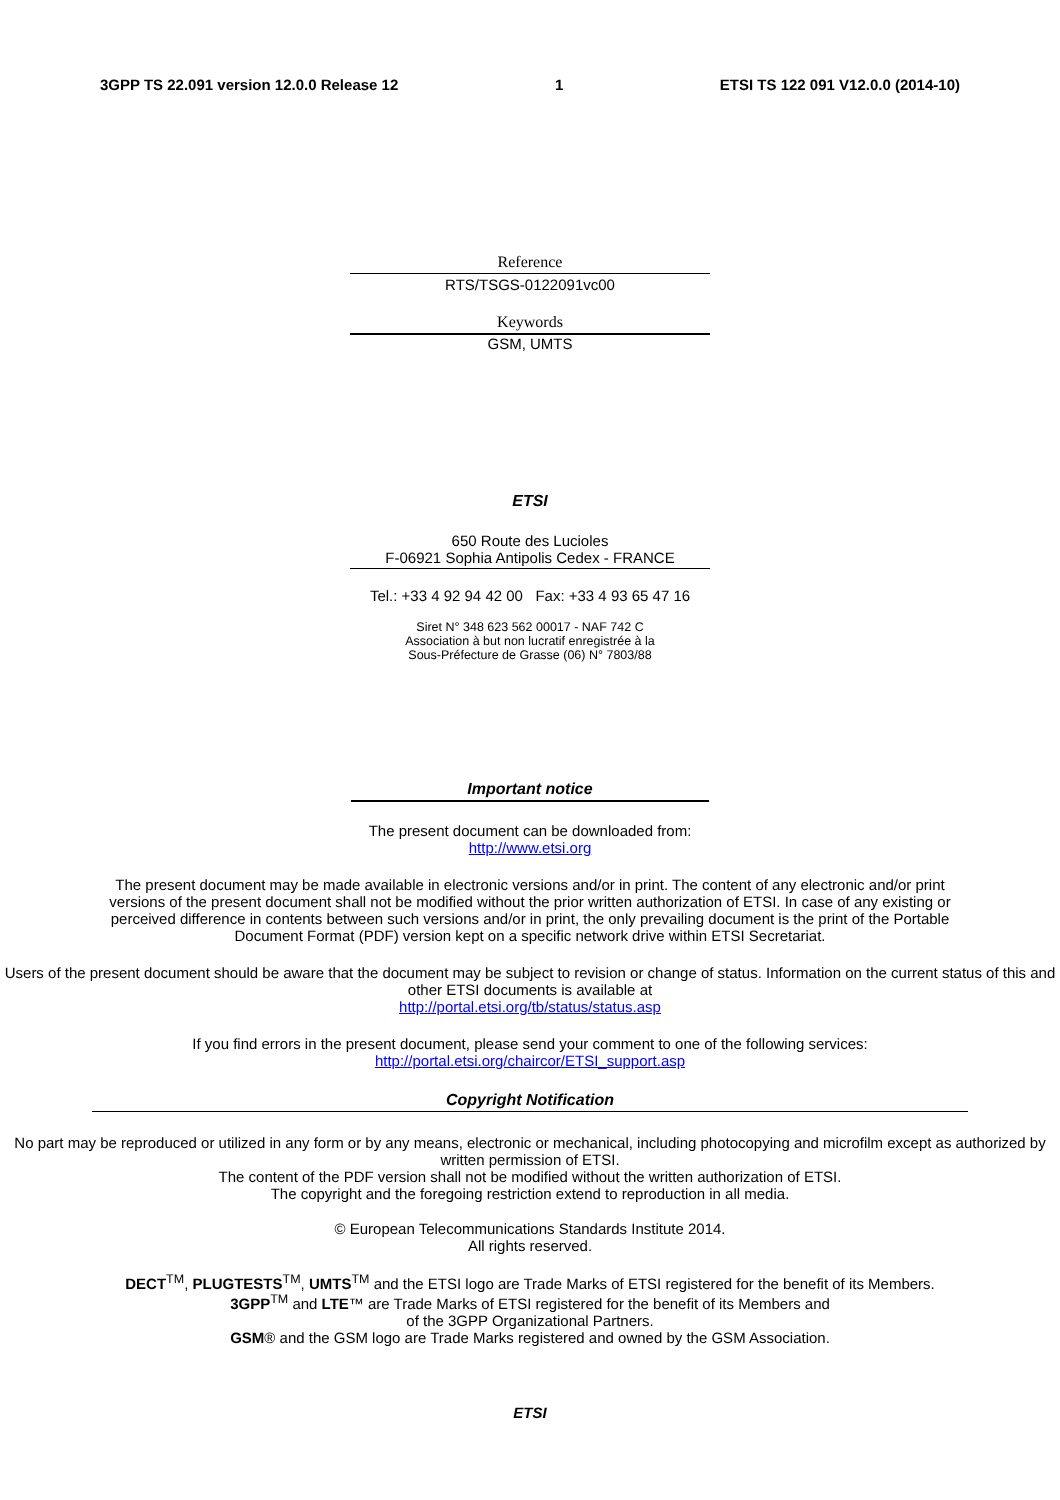3GPP TS 22.091 version 12.0.0 Release 12 1 ETSI TS 122 091 V12.0.0 (2014-10)
Reference
RTS/TSGS-0122091vc00
Keywords
GSM, UMTS
ETSI
650 Route des Lucioles
F-06921 Sophia Antipolis Cedex - FRANCE
Tel.: +33 4 92 94 42 00 Fax: +33 4 93 65 47 16
Siret N° 348 623 562 00017 - NAF 742 C
Association à but non lucratif enregistrée à la
Sous-Préfecture de Grasse (06) N° 7803/88
Important notice
The present document can be downloaded from:
http://www.etsi.org
The present document may be made available in electronic versions and/or in print. The content of any electronic and/or print versions of the present document shall not be modified without the prior written authorization of ETSI. In case of any existing or perceived difference in contents between such versions and/or in print, the only prevailing document is the print of the Portable Document Format (PDF) version kept on a specific network drive within ETSI Secretariat.
Users of the present document should be aware that the document may be subject to revision or change of status. Information on the current status of this and other ETSI documents is available at
http://portal.etsi.org/tb/status/status.asp
If you find errors in the present document, please send your comment to one of the following services:
http://portal.etsi.org/chaircor/ETSI_support.asp
Copyright Notification
No part may be reproduced or utilized in any form or by any means, electronic or mechanical, including photocopying and microfilm except as authorized by written permission of ETSI.
The content of the PDF version shall not be modified without the written authorization of ETSI.
The copyright and the foregoing restriction extend to reproduction in all media.
© European Telecommunications Standards Institute 2014.
All rights reserved.
DECT<sup>TM</sup>, PLUGTESTS<sup>TM</sup>, UMTS<sup>TM</sup> and the ETSI logo are Trade Marks of ETSI registered for the benefit of its Members.
3GPP<sup>TM</sup> and LTE™ are Trade Marks of ETSI registered for the benefit of its Members and
of the 3GPP Organizational Partners.
GSM® and the GSM logo are Trade Marks registered and owned by the GSM Association.
ETSI